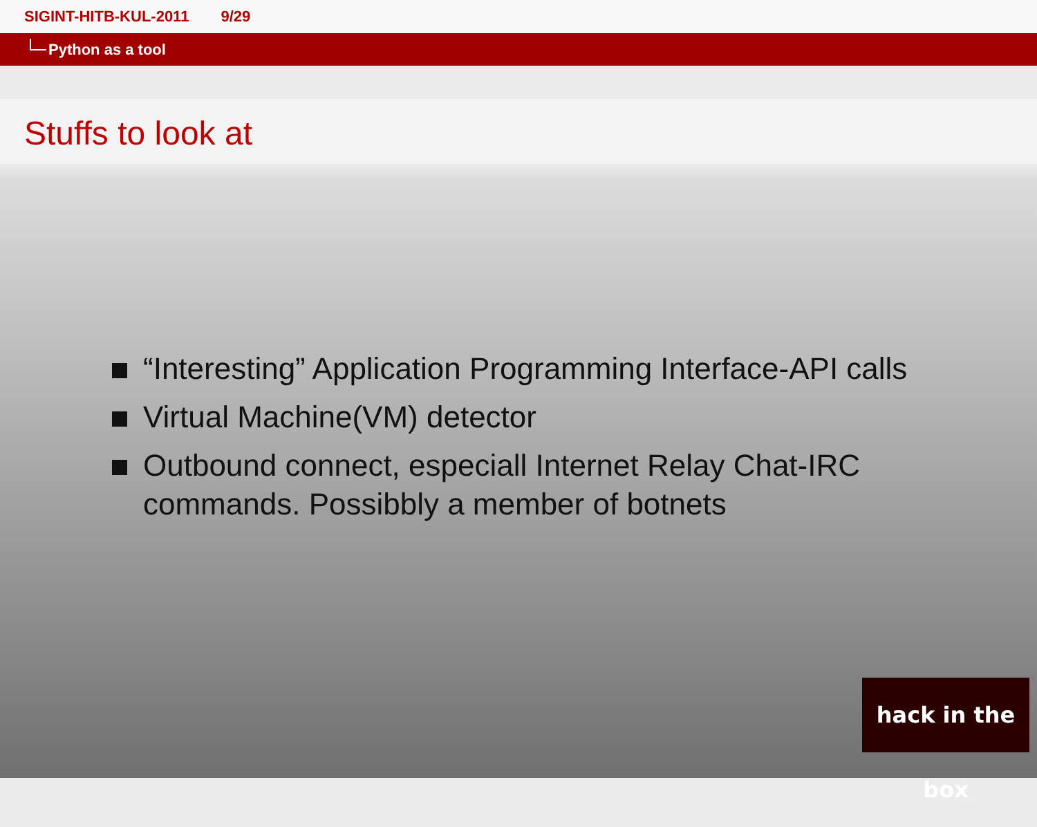SIGINT-HITB-KUL-2011 9/29
Python as a tool
Stuffs to look at
“Interesting” Application Programming Interface-API calls
Virtual Machine(VM) detector
Outbound connect, especiall Internet Relay Chat-IRC commands. Possibbly a member of botnets
hack in the box